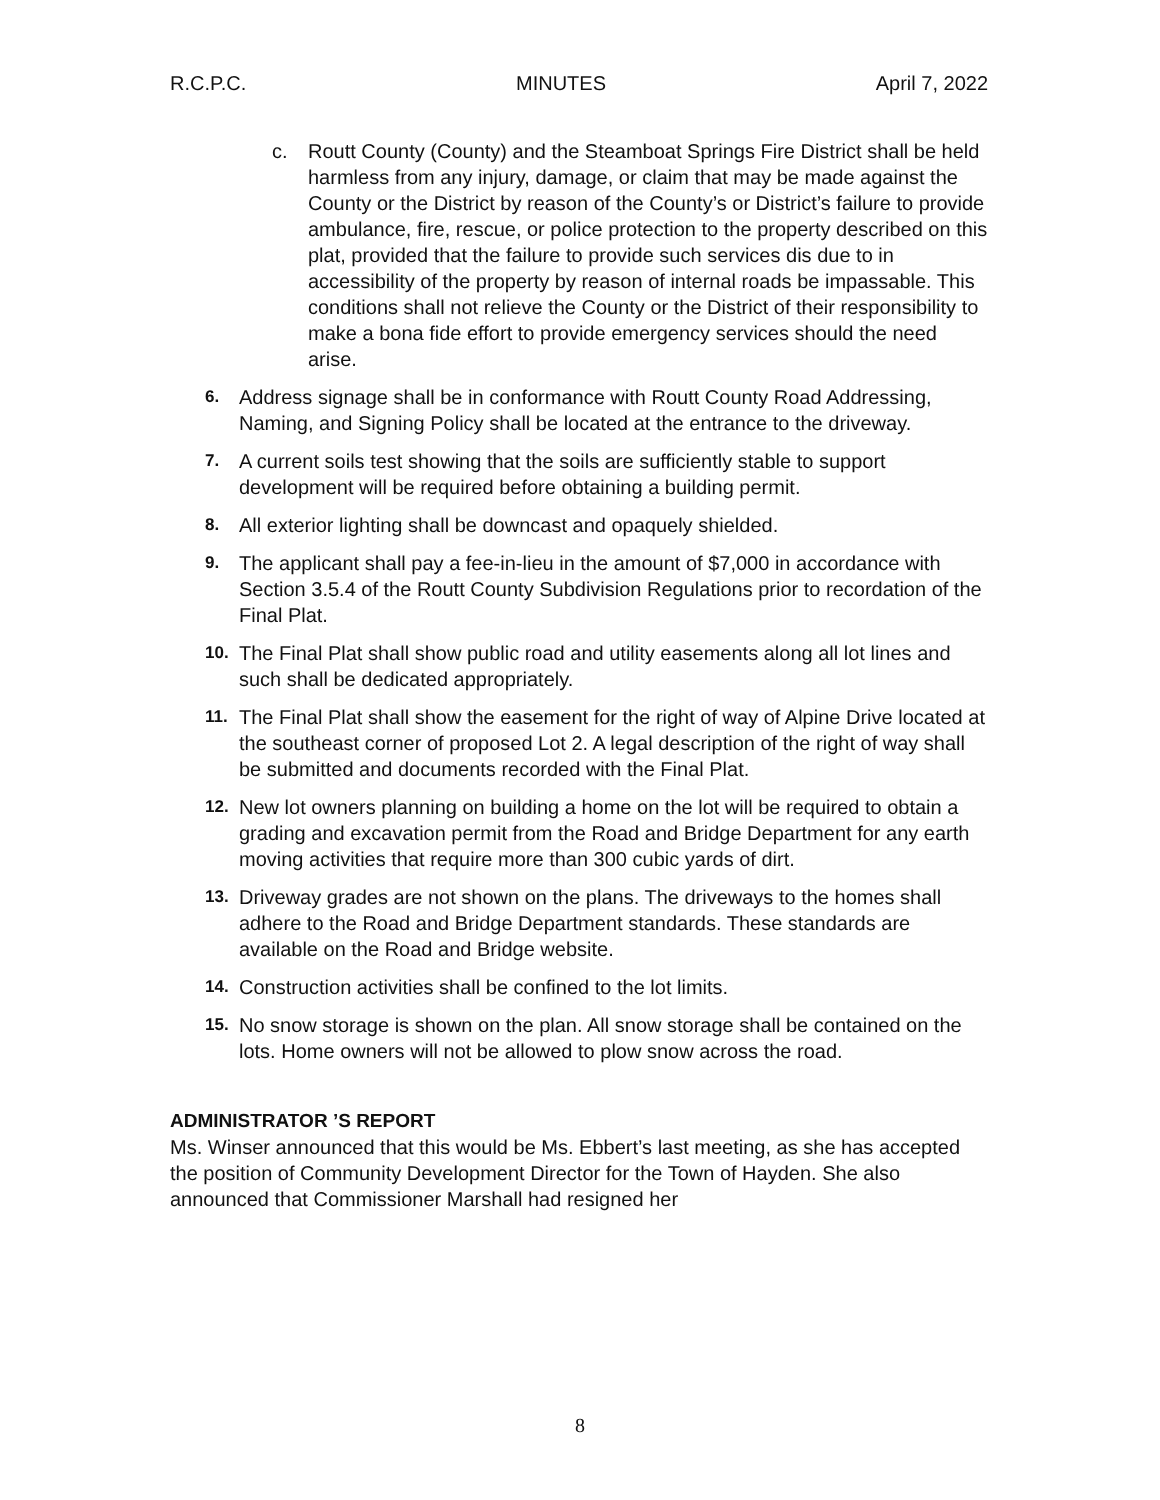R.C.P.C. MINUTES April 7, 2022
c. Routt County (County) and the Steamboat Springs Fire District shall be held harmless from any injury, damage, or claim that may be made against the County or the District by reason of the County’s or District’s failure to provide ambulance, fire, rescue, or police protection to the property described on this plat, provided that the failure to provide such services dis due to in accessibility of the property by reason of internal roads be impassable. This conditions shall not relieve the County or the District of their responsibility to make a bona fide effort to provide emergency services should the need arise.
6. Address signage shall be in conformance with Routt County Road Addressing, Naming, and Signing Policy shall be located at the entrance to the driveway.
7. A current soils test showing that the soils are sufficiently stable to support development will be required before obtaining a building permit.
8. All exterior lighting shall be downcast and opaquely shielded.
9. The applicant shall pay a fee-in-lieu in the amount of $7,000 in accordance with Section 3.5.4 of the Routt County Subdivision Regulations prior to recordation of the Final Plat.
10. The Final Plat shall show public road and utility easements along all lot lines and such shall be dedicated appropriately.
11. The Final Plat shall show the easement for the right of way of Alpine Drive located at the southeast corner of proposed Lot 2. A legal description of the right of way shall be submitted and documents recorded with the Final Plat.
12. New lot owners planning on building a home on the lot will be required to obtain a grading and excavation permit from the Road and Bridge Department for any earth moving activities that require more than 300 cubic yards of dirt.
13. Driveway grades are not shown on the plans. The driveways to the homes shall adhere to the Road and Bridge Department standards. These standards are available on the Road and Bridge website.
14. Construction activities shall be confined to the lot limits.
15. No snow storage is shown on the plan. All snow storage shall be contained on the lots. Home owners will not be allowed to plow snow across the road.
ADMINISTRATOR ’S REPORT
Ms. Winser announced that this would be Ms. Ebbert’s last meeting, as she has accepted the position of Community Development Director for the Town of Hayden. She also announced that Commissioner Marshall had resigned her
8